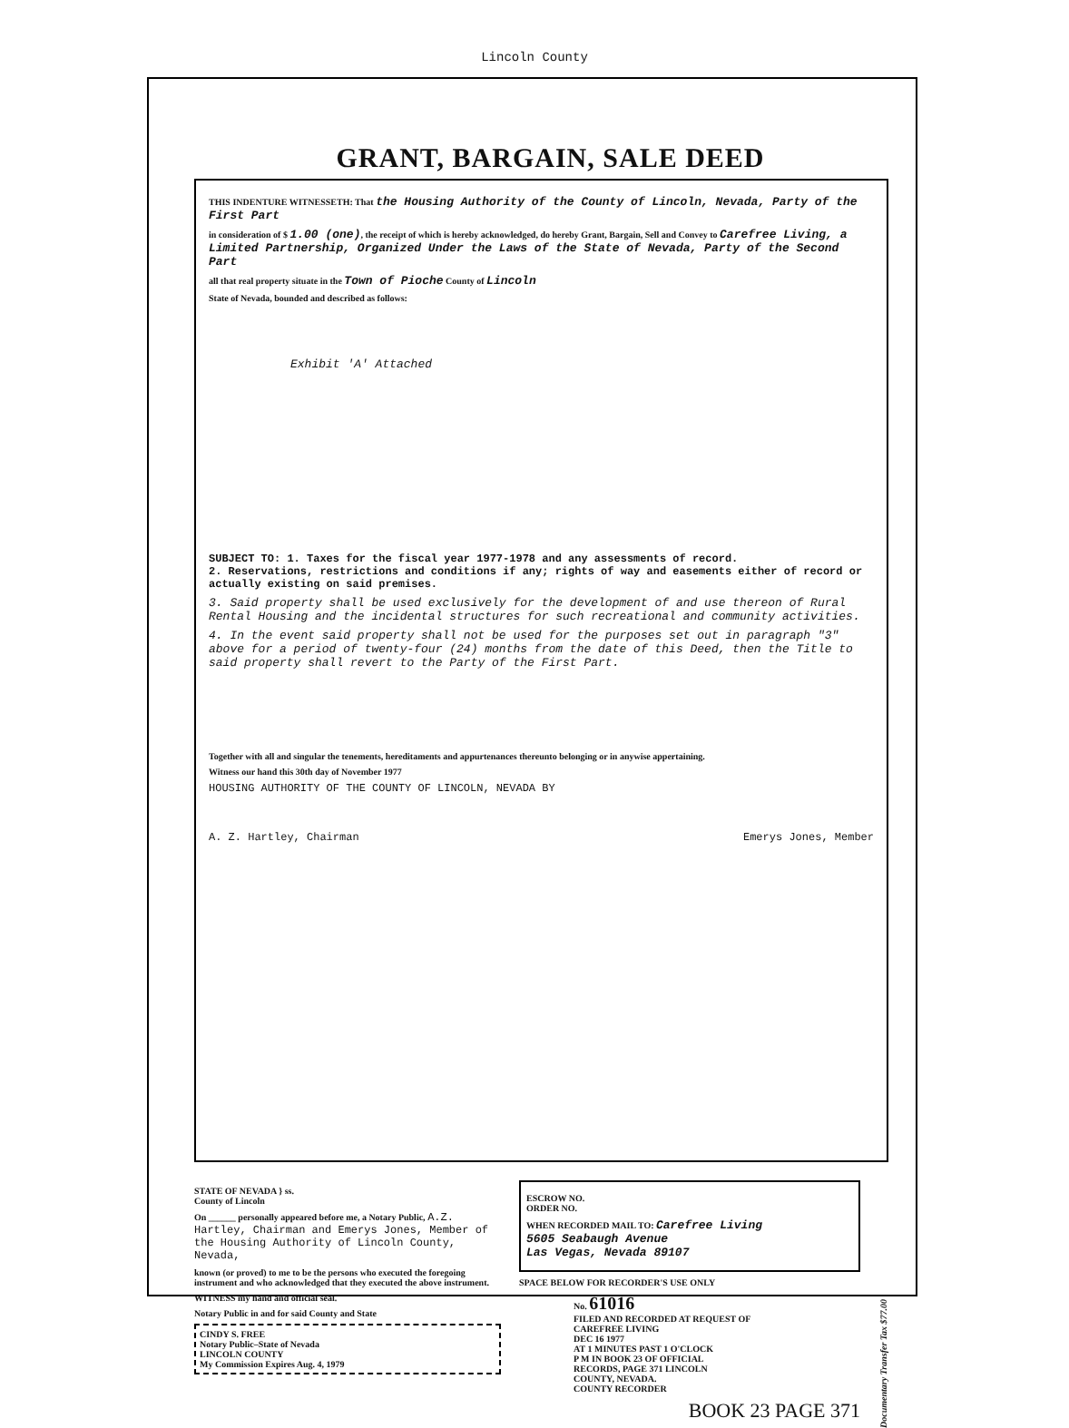Lincoln County
GRANT, BARGAIN, SALE DEED
THIS INDENTURE WITNESSETH: That the Housing Authority of the County of Lincoln, Nevada, Party of the First Part
in consideration of $ 1.00 (one), the receipt of which is hereby acknowledged, do hereby Grant, Bargain, Sell and Convey to Carefree Living, a Limited Partnership, Organized Under the Laws of the State of Nevada, Party of the Second Part
all that real property situate in the Town of Pioche County of Lincoln
State of Nevada, bounded and described as follows:
Exhibit 'A' Attached
SUBJECT TO: 1. Taxes for the fiscal year 1977-1978 and any assessments of record.
2. Reservations, restrictions and conditions if any; rights of way and easements either of record or actually existing on said premises.
3. Said property shall be used exclusively for the development of and use thereon of Rural Rental Housing and the incidental structures for such recreational and community activities.
4. In the event said property shall not be used for the purposes set out in paragraph "3" above for a period of twenty-four (24) months from the date of this Deed, then the Title to said property shall revert to the Party of the First Part.
Together with all and singular the tenements, hereditaments and appurtenances thereunto belonging or in anywise appertaining.
Witness our hand this 30th day of November 1977
HOUSING AUTHORITY OF THE COUNTY OF LINCOLN, NEVADA BY
A. Z. Hartley, Chairman Emerys Jones, Member
STATE OF NEVADA } ss.
County of Lincoln
On ______ personally appeared before me, a Notary Public, A.Z. Hartley, Chairman and Emerys Jones, Member of the Housing Authority of Lincoln County, Nevada,
known (or proved) to me to be the persons who executed the foregoing instrument and who acknowledged that they executed the above instrument.
WITNESS my hand and official seal.
Notary Public in and for said County and State
CINDY S. FREE
Notary Public–State of Nevada
LINCOLN COUNTY
My Commission Expires Aug. 4, 1979
ESCROW NO.
ORDER NO.
WHEN RECORDED MAIL TO: Carefree Living
5605 Seabaugh Avenue
Las Vegas, Nevada 89107
SPACE BELOW FOR RECORDER'S USE ONLY
No. 61016
FILED AND RECORDED AT REQUEST OF
CAREFREE LIVING
DEC 16 1977
AT 1 MINUTES PAST 1 O'CLOCK
P M IN BOOK 23 OF OFFICIAL
RECORDS, PAGE 371 LINCOLN
COUNTY, NEVADA.
COUNTY RECORDER
BOOK 23 PAGE 371
Documentary Transfer Tax $77.00